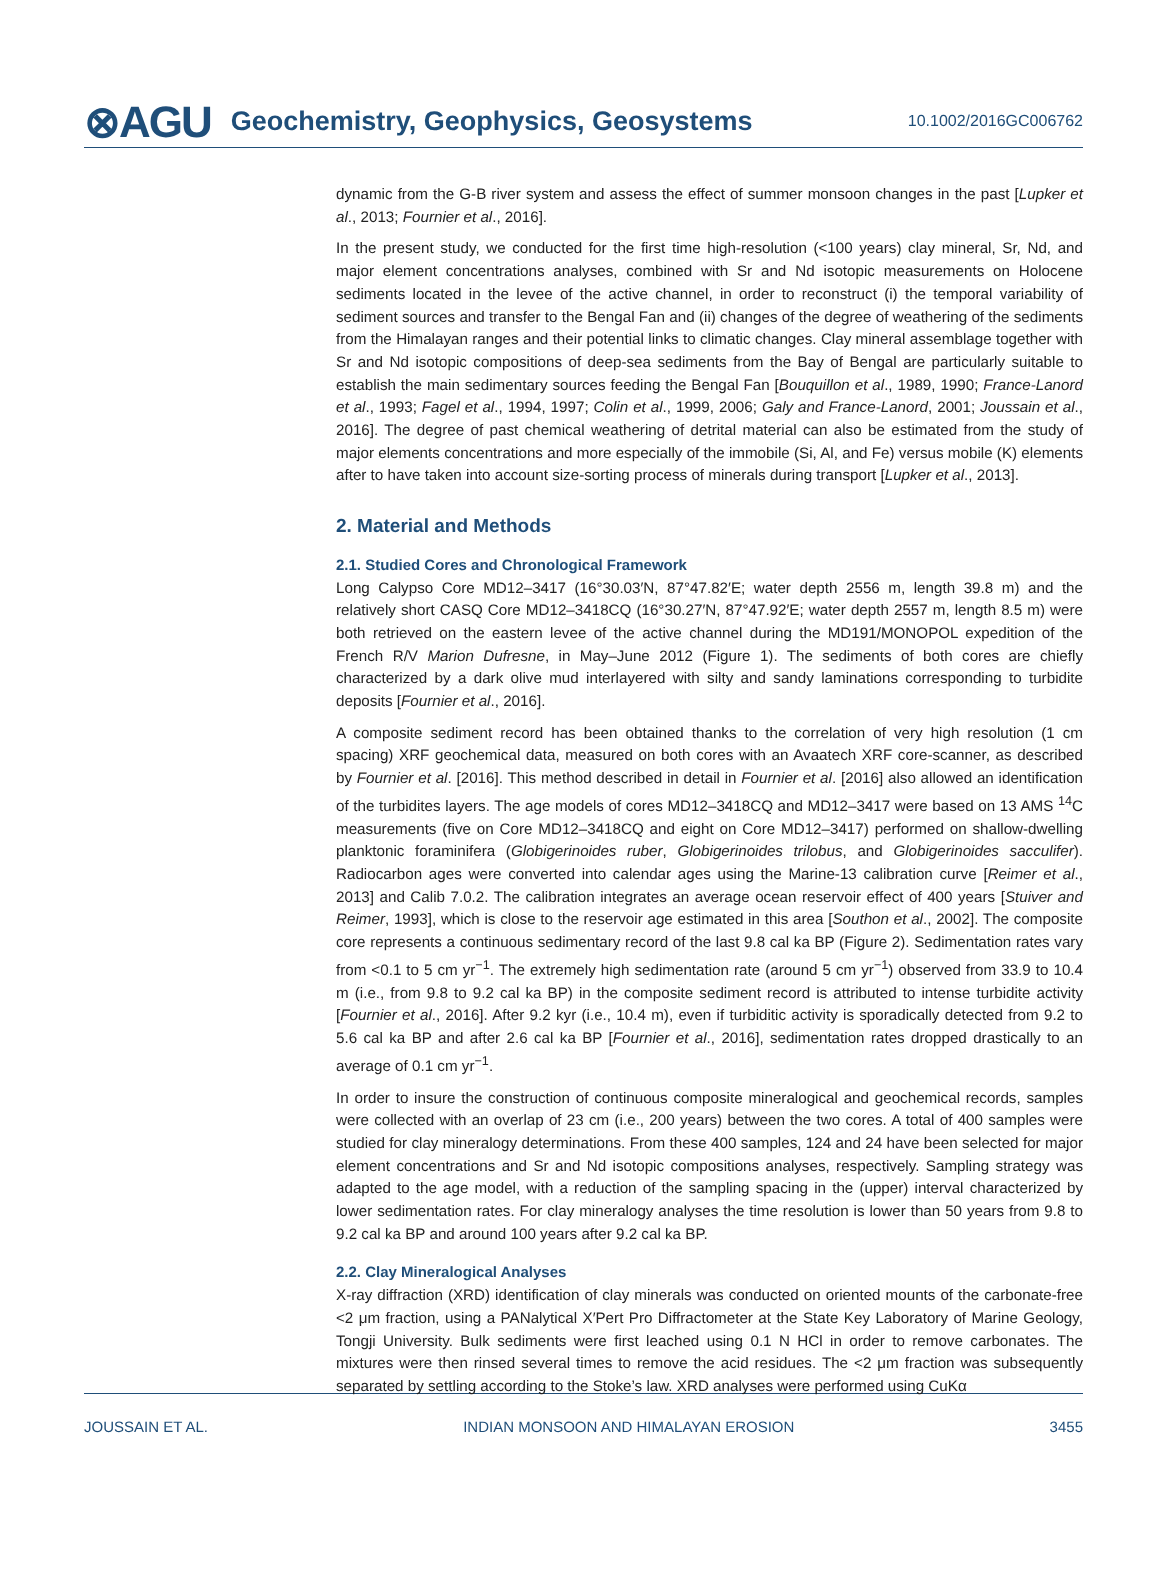⊗AGU Geochemistry, Geophysics, Geosystems 10.1002/2016GC006762
dynamic from the G-B river system and assess the effect of summer monsoon changes in the past [Lupker et al., 2013; Fournier et al., 2016].
In the present study, we conducted for the first time high-resolution (<100 years) clay mineral, Sr, Nd, and major element concentrations analyses, combined with Sr and Nd isotopic measurements on Holocene sediments located in the levee of the active channel, in order to reconstruct (i) the temporal variability of sediment sources and transfer to the Bengal Fan and (ii) changes of the degree of weathering of the sediments from the Himalayan ranges and their potential links to climatic changes. Clay mineral assemblage together with Sr and Nd isotopic compositions of deep-sea sediments from the Bay of Bengal are particularly suitable to establish the main sedimentary sources feeding the Bengal Fan [Bouquillon et al., 1989, 1990; France-Lanord et al., 1993; Fagel et al., 1994, 1997; Colin et al., 1999, 2006; Galy and France-Lanord, 2001; Joussain et al., 2016]. The degree of past chemical weathering of detrital material can also be estimated from the study of major elements concentrations and more especially of the immobile (Si, Al, and Fe) versus mobile (K) elements after to have taken into account size-sorting process of minerals during transport [Lupker et al., 2013].
2. Material and Methods
2.1. Studied Cores and Chronological Framework
Long Calypso Core MD12–3417 (16°30.03′N, 87°47.82′E; water depth 2556 m, length 39.8 m) and the relatively short CASQ Core MD12–3418CQ (16°30.27′N, 87°47.92′E; water depth 2557 m, length 8.5 m) were both retrieved on the eastern levee of the active channel during the MD191/MONOPOL expedition of the French R/V Marion Dufresne, in May–June 2012 (Figure 1). The sediments of both cores are chiefly characterized by a dark olive mud interlayered with silty and sandy laminations corresponding to turbidite deposits [Fournier et al., 2016].
A composite sediment record has been obtained thanks to the correlation of very high resolution (1 cm spacing) XRF geochemical data, measured on both cores with an Avaatech XRF core-scanner, as described by Fournier et al. [2016]. This method described in detail in Fournier et al. [2016] also allowed an identification of the turbidites layers. The age models of cores MD12–3418CQ and MD12–3417 were based on 13 AMS <sup>14</sup>C measurements (five on Core MD12–3418CQ and eight on Core MD12–3417) performed on shallow-dwelling planktonic foraminifera (Globigerinoides ruber, Globigerinoides trilobus, and Globigerinoides sacculifer). Radiocarbon ages were converted into calendar ages using the Marine-13 calibration curve [Reimer et al., 2013] and Calib 7.0.2. The calibration integrates an average ocean reservoir effect of 400 years [Stuiver and Reimer, 1993], which is close to the reservoir age estimated in this area [Southon et al., 2002]. The composite core represents a continuous sedimentary record of the last 9.8 cal ka BP (Figure 2). Sedimentation rates vary from <0.1 to 5 cm yr<sup>−1</sup>. The extremely high sedimentation rate (around 5 cm yr<sup>−1</sup>) observed from 33.9 to 10.4 m (i.e., from 9.8 to 9.2 cal ka BP) in the composite sediment record is attributed to intense turbidite activity [Fournier et al., 2016]. After 9.2 kyr (i.e., 10.4 m), even if turbiditic activity is sporadically detected from 9.2 to 5.6 cal ka BP and after 2.6 cal ka BP [Fournier et al., 2016], sedimentation rates dropped drastically to an average of 0.1 cm yr<sup>−1</sup>.
In order to insure the construction of continuous composite mineralogical and geochemical records, samples were collected with an overlap of 23 cm (i.e., 200 years) between the two cores. A total of 400 samples were studied for clay mineralogy determinations. From these 400 samples, 124 and 24 have been selected for major element concentrations and Sr and Nd isotopic compositions analyses, respectively. Sampling strategy was adapted to the age model, with a reduction of the sampling spacing in the (upper) interval characterized by lower sedimentation rates. For clay mineralogy analyses the time resolution is lower than 50 years from 9.8 to 9.2 cal ka BP and around 100 years after 9.2 cal ka BP.
2.2. Clay Mineralogical Analyses
X-ray diffraction (XRD) identification of clay minerals was conducted on oriented mounts of the carbonate-free <2 μm fraction, using a PANalytical X′Pert Pro Diffractometer at the State Key Laboratory of Marine Geology, Tongji University. Bulk sediments were first leached using 0.1 N HCl in order to remove carbonates. The mixtures were then rinsed several times to remove the acid residues. The <2 μm fraction was subsequently separated by settling according to the Stoke’s law. XRD analyses were performed using CuKα
JOUSSAIN ET AL. INDIAN MONSOON AND HIMALAYAN EROSION 3455